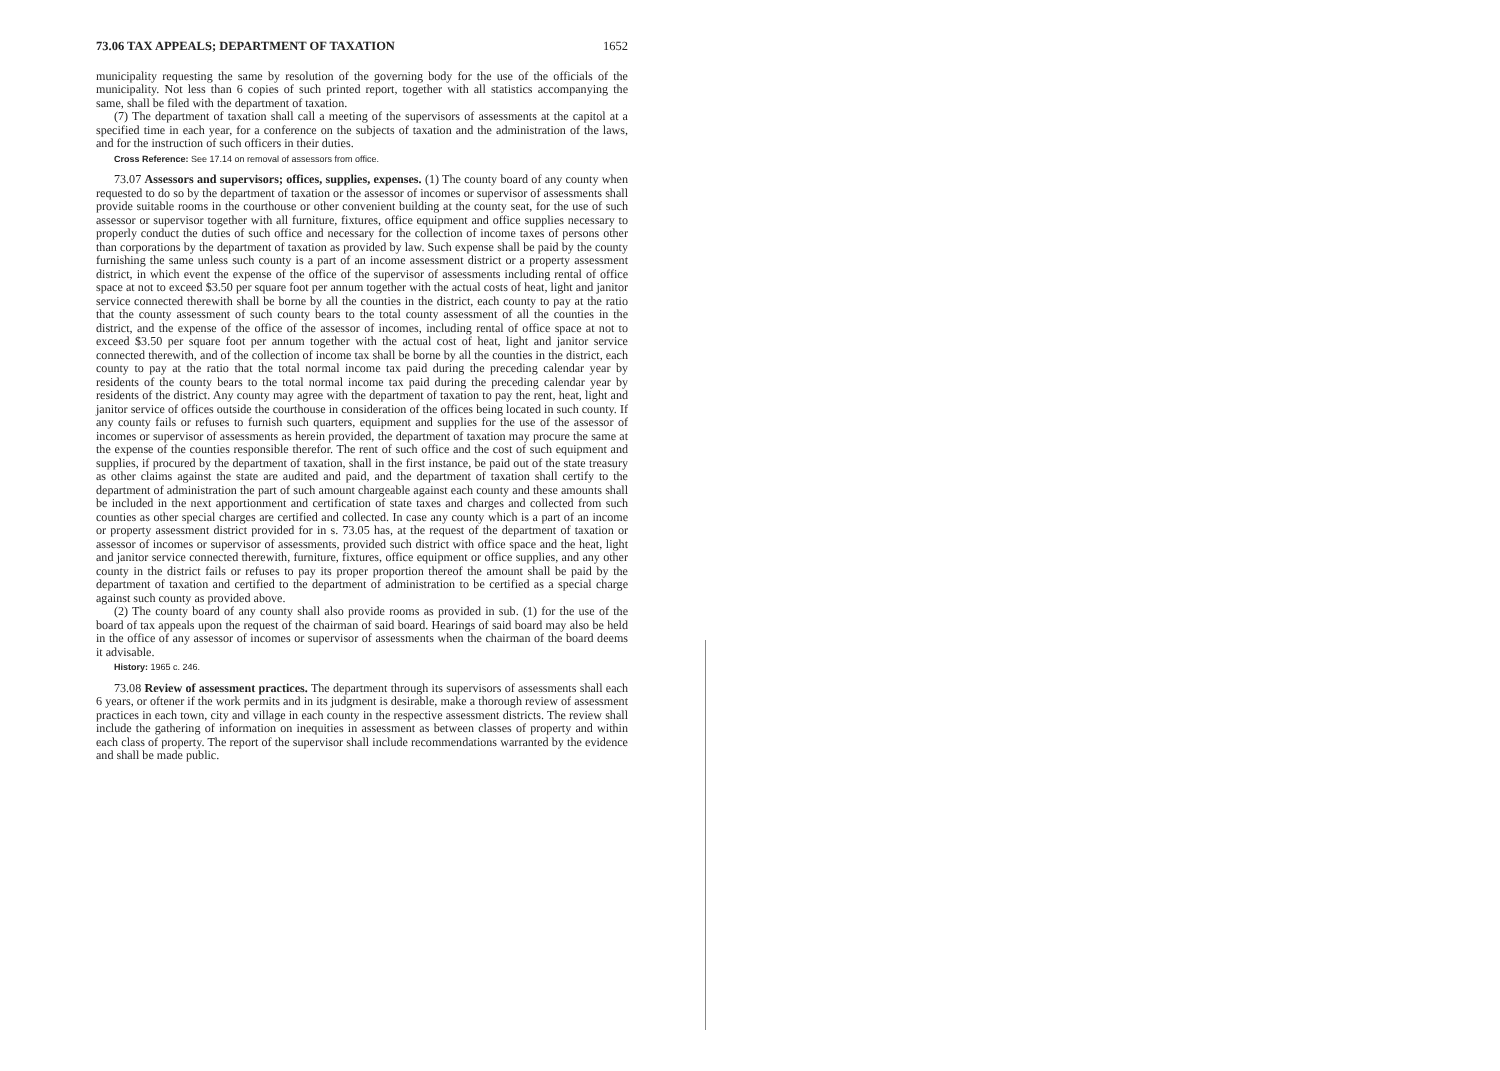73.06 TAX APPEALS; DEPARTMENT OF TAXATION 1652
municipality requesting the same by resolution of the governing body for the use of the officials of the municipality. Not less than 6 copies of such printed report, together with all statistics accompanying the same, shall be filed with the department of taxation.
(7) The department of taxation shall call a meeting of the supervisors of assessments at the capitol at a specified time in each year, for a conference on the subjects of taxation and the administration of the laws, and for the instruction of such officers in their duties.
Cross Reference: See 17.14 on removal of assessors from office.
73.07 Assessors and supervisors; offices, supplies, expenses. (1) The county board of any county when requested to do so by the department of taxation or the assessor of incomes or supervisor of assessments shall provide suitable rooms in the courthouse or other convenient building at the county seat, for the use of such assessor or supervisor together with all furniture, fixtures, office equipment and office supplies necessary to properly conduct the duties of such office and necessary for the collection of income taxes of persons other than corporations by the department of taxation as provided by law. Such expense shall be paid by the county furnishing the same unless such county is a part of an income assessment district or a property assessment district, in which event the expense of the office of the supervisor of assessments including rental of office space at not to exceed $3.50 per square foot per annum together with the actual costs of heat, light and janitor service connected therewith shall be borne by all the counties in the district, each county to pay at the ratio that the county assessment of such county bears to the total county assessment of all the counties in the district, and the expense of the office of the assessor of incomes, including rental of office space at not to exceed $3.50 per square foot per annum together with the actual cost of heat, light and janitor service connected therewith, and of the collection of income tax shall be borne by all the counties in the district, each county to pay at the ratio that the total normal income tax paid during the preceding calendar year by residents of the county bears to the total normal income tax paid during the preceding calendar year by residents of the district. Any county may agree with the department of taxation to pay the rent, heat, light and janitor service of offices outside the courthouse in consideration of the offices being located in such county. If any county fails or refuses to furnish such quarters, equipment and supplies for the use of the assessor of incomes or supervisor of assessments as herein provided, the department of taxation may procure the same at the expense of the counties responsible therefor. The rent of such office and the cost of such equipment and supplies, if procured by the department of taxation, shall in the first instance, be paid out of the state treasury as other claims against the state are audited and paid, and the department of taxation shall certify to the department of administration the part of such amount chargeable against each county and these amounts shall be included in the next apportionment and certification of state taxes and charges and collected from such counties as other special charges are certified and collected. In case any county which is a part of an income or property assessment district provided for in s. 73.05 has, at the request of the department of taxation or assessor of incomes or supervisor of assessments, provided such district with office space and the heat, light and janitor service connected therewith, furniture, fixtures, office equipment or office supplies, and any other county in the district fails or refuses to pay its proper proportion thereof the amount shall be paid by the department of taxation and certified to the department of administration to be certified as a special charge against such county as provided above.
(2) The county board of any county shall also provide rooms as provided in sub. (1) for the use of the board of tax appeals upon the request of the chairman of said board. Hearings of said board may also be held in the office of any assessor of incomes or supervisor of assessments when the chairman of the board deems it advisable.
History: 1965 c. 246.
73.08 Review of assessment practices. The department through its supervisors of assessments shall each 6 years, or oftener if the work permits and in its judgment is desirable, make a thorough review of assessment practices in each town, city and village in each county in the respective assessment districts. The review shall include the gathering of information on inequities in assessment as between classes of property and within each class of property. The report of the supervisor shall include recommendations warranted by the evidence and shall be made public.